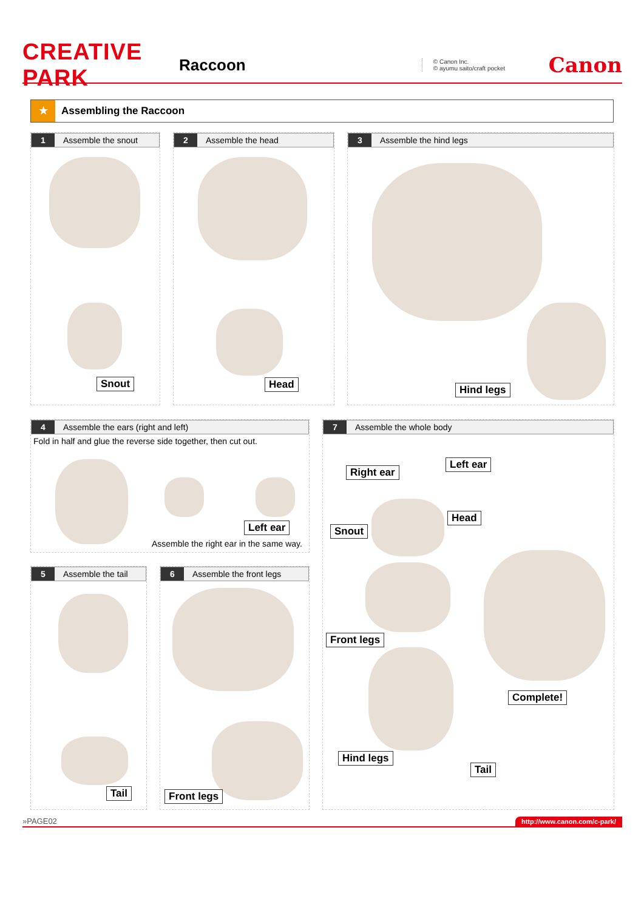CREATIVE PARK
Raccoon
© Canon Inc.
© ayumu saito/craft pocket
Canon
★ Assembling the Raccoon
1 Assemble the snout
Snout
2 Assemble the head
Head
3 Assemble the hind legs
Hind legs
4 Assemble the ears (right and left)
Fold in half and glue the reverse side together, then cut out.
Left ear
Assemble the right ear in the same way.
5 Assemble the tail
Tail
6 Assemble the front legs
Front legs
7 Assemble the whole body
Right ear
Left ear
Head
Snout
Front legs
Complete!
Hind legs
Tail
»PAGE02 http://www.canon.com/c-park/